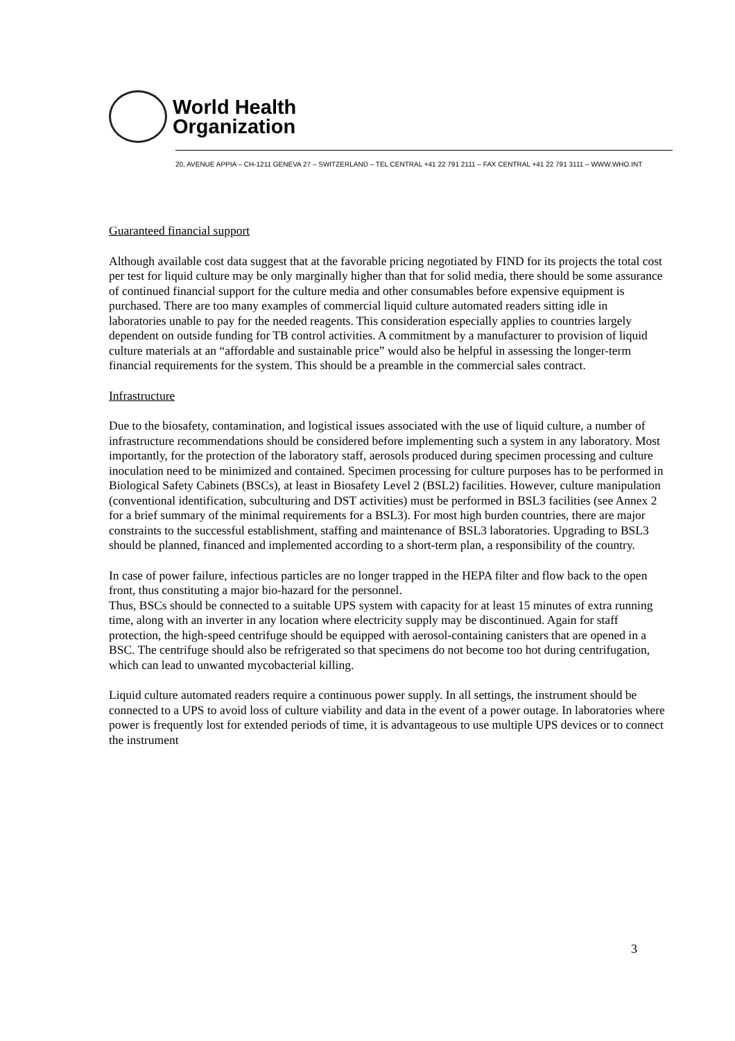World Health
Organization
20, AVENUE APPIA – CH-1211 GENEVA 27 – SWITZERLAND – TEL CENTRAL +41 22 791 2111 – FAX CENTRAL +41 22 791 3111 – WWW.WHO.INT
Guaranteed financial support
Although available cost data suggest that at the favorable pricing negotiated by FIND for its projects the total cost per test for liquid culture may be only marginally higher than that for solid media, there should be some assurance of continued financial support for the culture media and other consumables before expensive equipment is purchased. There are too many examples of commercial liquid culture automated readers sitting idle in laboratories unable to pay for the needed reagents. This consideration especially applies to countries largely dependent on outside funding for TB control activities. A commitment by a manufacturer to provision of liquid culture materials at an “affordable and sustainable price” would also be helpful in assessing the longer-term financial requirements for the system. This should be a preamble in the commercial sales contract.
Infrastructure
Due to the biosafety, contamination, and logistical issues associated with the use of liquid culture, a number of infrastructure recommendations should be considered before implementing such a system in any laboratory. Most importantly, for the protection of the laboratory staff, aerosols produced during specimen processing and culture inoculation need to be minimized and contained. Specimen processing for culture purposes has to be performed in Biological Safety Cabinets (BSCs), at least in Biosafety Level 2 (BSL2) facilities. However, culture manipulation (conventional identification, subculturing and DST activities) must be performed in BSL3 facilities (see Annex 2 for a brief summary of the minimal requirements for a BSL3). For most high burden countries, there are major constraints to the successful establishment, staffing and maintenance of BSL3 laboratories. Upgrading to BSL3 should be planned, financed and implemented according to a short-term plan, a responsibility of the country.
In case of power failure, infectious particles are no longer trapped in the HEPA filter and flow back to the open front, thus constituting a major bio-hazard for the personnel.
Thus, BSCs should be connected to a suitable UPS system with capacity for at least 15 minutes of extra running time, along with an inverter in any location where electricity supply may be discontinued. Again for staff protection, the high-speed centrifuge should be equipped with aerosol-containing canisters that are opened in a BSC. The centrifuge should also be refrigerated so that specimens do not become too hot during centrifugation, which can lead to unwanted mycobacterial killing.
Liquid culture automated readers require a continuous power supply. In all settings, the instrument should be connected to a UPS to avoid loss of culture viability and data in the event of a power outage. In laboratories where power is frequently lost for extended periods of time, it is advantageous to use multiple UPS devices or to connect the instrument
3